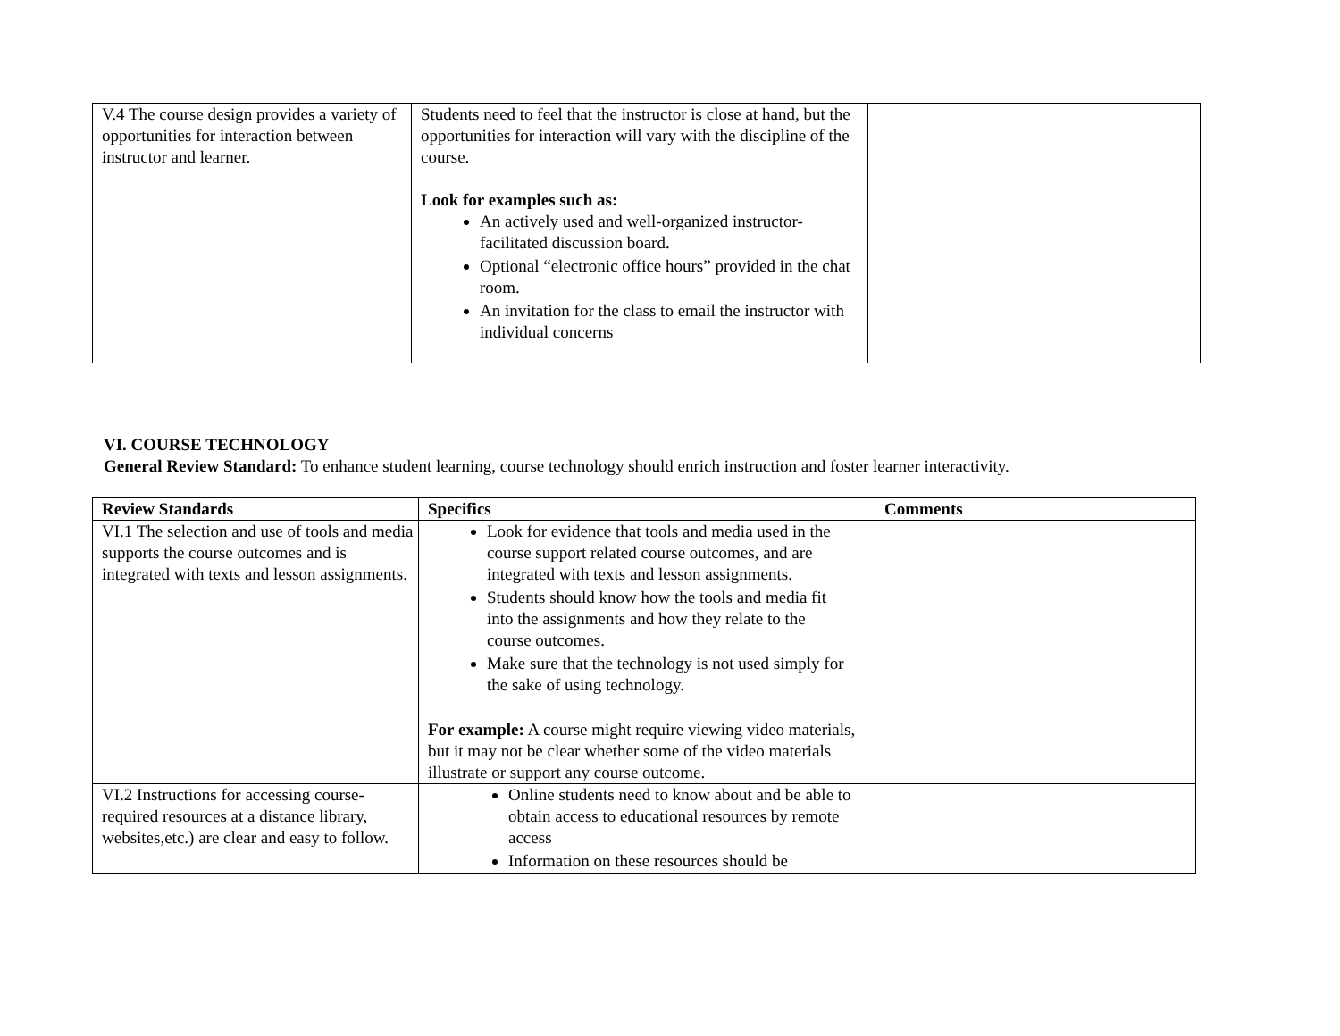| V.4 The course design provides a variety of opportunities for interaction between instructor and learner. | Students need to feel that the instructor is close at hand, but the opportunities for interaction will vary with the discipline of the course. Look for examples such as: An actively used and well-organized instructor-facilitated discussion board. Optional “electronic office hours” provided in the chat room. An invitation for the class to email the instructor with individual concerns | |
VI. COURSE TECHNOLOGY
General Review Standard: To enhance student learning, course technology should enrich instruction and foster learner interactivity.
| Review Standards | Specifics | Comments |
| --- | --- | --- |
| VI.1 The selection and use of tools and media supports the course outcomes and is integrated with texts and lesson assignments. | Look for evidence that tools and media used in the course support related course outcomes, and are integrated with texts and lesson assignments. Students should know how the tools and media fit into the assignments and how they relate to the course outcomes. Make sure that the technology is not used simply for the sake of using technology. For example: A course might require viewing video materials, but it may not be clear whether some of the video materials illustrate or support any course outcome. | |
| VI.2 Instructions for accessing course-required resources at a distance library, websites,etc.) are clear and easy to follow. | Online students need to know about and be able to obtain access to educational resources by remote access Information on these resources should be | |